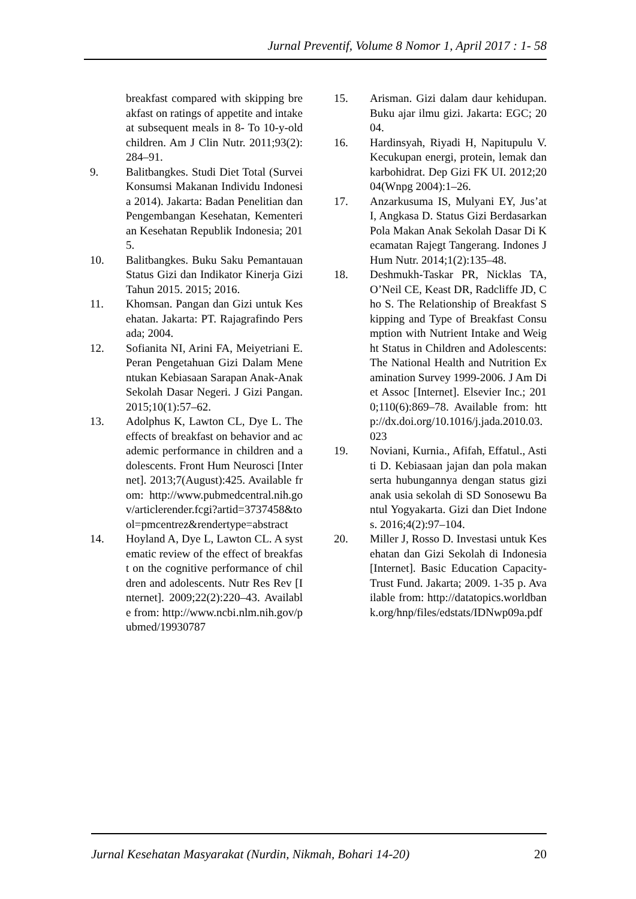Jurnal Preventif, Volume 8 Nomor 1, April 2017 : 1- 58
breakfast compared with skipping breakfast on ratings of appetite and intake at subsequent meals in 8- To 10-y-old children. Am J Clin Nutr. 2011;93(2):284–91.
9. Balitbangkes. Studi Diet Total (Survei Konsumsi Makanan Individu Indonesia 2014). Jakarta: Badan Penelitian dan Pengembangan Kesehatan, Kementerian Kesehatan Republik Indonesia; 2015.
10. Balitbangkes. Buku Saku Pemantauan Status Gizi dan Indikator Kinerja Gizi Tahun 2015. 2015; 2016.
11. Khomsan. Pangan dan Gizi untuk Kesehatan. Jakarta: PT. Rajagrafindo Persada; 2004.
12. Sofianita NI, Arini FA, Meiyetriani E. Peran Pengetahuan Gizi Dalam Menentukan Kebiasaan Sarapan Anak-Anak Sekolah Dasar Negeri. J Gizi Pangan. 2015;10(1):57–62.
13. Adolphus K, Lawton CL, Dye L. The effects of breakfast on behavior and academic performance in children and adolescents. Front Hum Neurosci [Internet]. 2013;7(August):425. Available from: http://www.pubmedcentral.nih.gov/articlerender.fcgi?artid=3737458&tool=pmcentrez&rendertype=abstract
14. Hoyland A, Dye L, Lawton CL. A systematic review of the effect of breakfast on the cognitive performance of children and adolescents. Nutr Res Rev [Internet]. 2009;22(2):220–43. Available from: http://www.ncbi.nlm.nih.gov/pubmed/19930787
15. Arisman. Gizi dalam daur kehidupan. Buku ajar ilmu gizi. Jakarta: EGC; 2004.
16. Hardinsyah, Riyadi H, Napitupulu V. Kecukupan energi, protein, lemak dan karbohidrat. Dep Gizi FK UI. 2012;2004(Wnpg 2004):1–26.
17. Anzarkusuma IS, Mulyani EY, Jus’at I, Angkasa D. Status Gizi Berdasarkan Pola Makan Anak Sekolah Dasar Di Kecamatan Rajegt Tangerang. Indones J Hum Nutr. 2014;1(2):135–48.
18. Deshmukh-Taskar PR, Nicklas TA, O’Neil CE, Keast DR, Radcliffe JD, Cho S. The Relationship of Breakfast Skipping and Type of Breakfast Consumption with Nutrient Intake and Weight Status in Children and Adolescents: The National Health and Nutrition Examination Survey 1999-2006. J Am Diet Assoc [Internet]. Elsevier Inc.; 2010;110(6):869–78. Available from: http://dx.doi.org/10.1016/j.jada.2010.03.023
19. Noviani, Kurnia., Afifah, Effatul., Astiti D. Kebiasaan jajan dan pola makan serta hubungannya dengan status gizi anak usia sekolah di SD Sonosewu Bantul Yogyakarta. Gizi dan Diet Indones. 2016;4(2):97–104.
20. Miller J, Rosso D. Investasi untuk Kesehatan dan Gizi Sekolah di Indonesia [Internet]. Basic Education Capacity-Trust Fund. Jakarta; 2009. 1-35 p. Available from: http://datatopics.worldbank.org/hnp/files/edstats/IDNwp09a.pdf
Jurnal Kesehatan Masyarakat (Nurdin, Nikmah, Bohari 14-20) 20